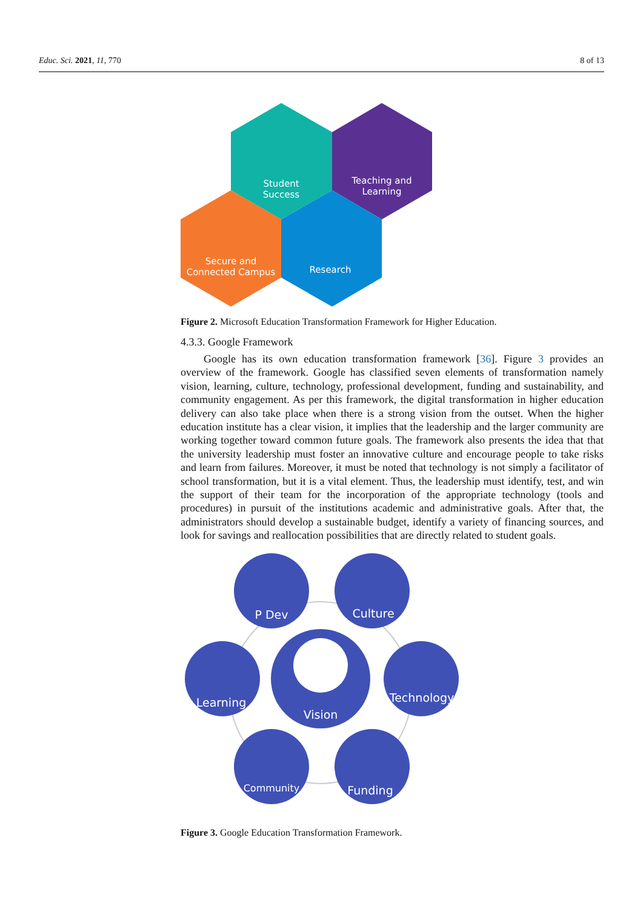Educ. Sci. 2021, 11, 770 8 of 13
Student
Success
Teaching and
Learning
Secure and
Connected Campus
Research
Figure 2. Microsoft Education Transformation Framework for Higher Education.
4.3.3. Google Framework
Google has its own education transformation framework [36]. Figure 3 provides an overview of the framework. Google has classified seven elements of transformation namely vision, learning, culture, technology, professional development, funding and sustainability, and community engagement. As per this framework, the digital transformation in higher education delivery can also take place when there is a strong vision from the outset. When the higher education institute has a clear vision, it implies that the leadership and the larger community are working together toward common future goals. The framework also presents the idea that that the university leadership must foster an innovative culture and encourage people to take risks and learn from failures. Moreover, it must be noted that technology is not simply a facilitator of school transformation, but it is a vital element. Thus, the leadership must identify, test, and win the support of their team for the incorporation of the appropriate technology (tools and procedures) in pursuit of the institutions academic and administrative goals. After that, the administrators should develop a sustainable budget, identify a variety of financing sources, and look for savings and reallocation possibilities that are directly related to student goals.
P Dev
Culture
Learning
Technology
Vision
Community
Funding
Figure 3. Google Education Transformation Framework.